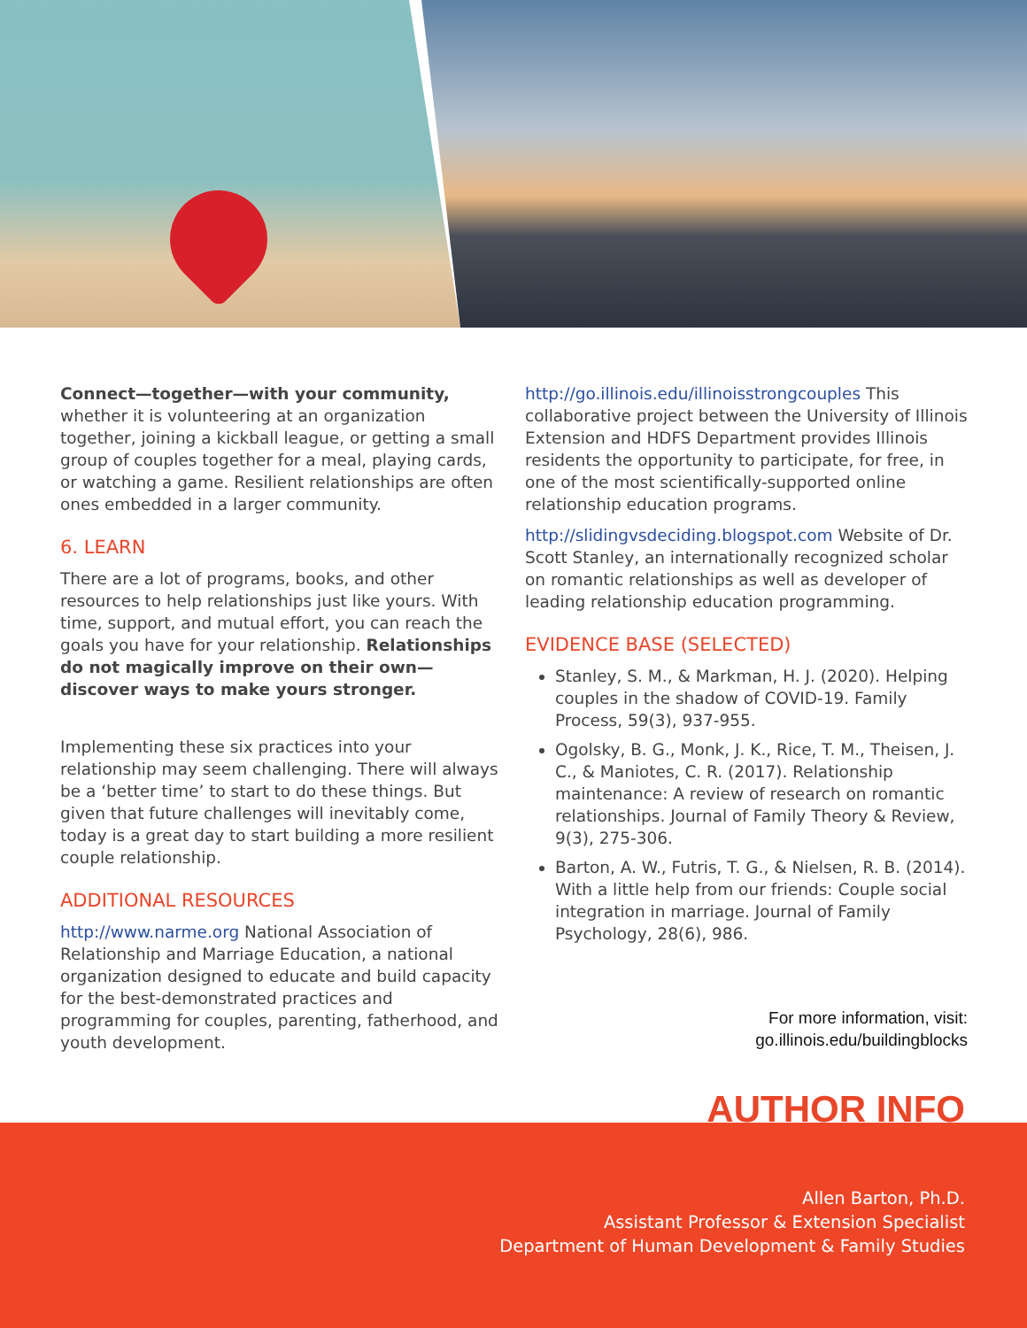Connect—together—with your community, whether it is volunteering at an organization together, joining a kickball league, or getting a small group of couples together for a meal, playing cards, or watching a game. Resilient relationships are often ones embedded in a larger community.
6. LEARN
There are a lot of programs, books, and other resources to help relationships just like yours. With time, support, and mutual effort, you can reach the goals you have for your relationship. Relationships do not magically improve on their own—discover ways to make yours stronger.
Implementing these six practices into your relationship may seem challenging. There will always be a ‘better time’ to start to do these things. But given that future challenges will inevitably come, today is a great day to start building a more resilient couple relationship.
ADDITIONAL RESOURCES
http://www.narme.org National Association of Relationship and Marriage Education, a national organization designed to educate and build capacity for the best-demonstrated practices and programming for couples, parenting, fatherhood, and youth development.
http://go.illinois.edu/illinoisstrongcouples This collaborative project between the University of Illinois Extension and HDFS Department provides Illinois residents the opportunity to participate, for free, in one of the most scientifically-supported online relationship education programs.
http://slidingvsdeciding.blogspot.com Website of Dr. Scott Stanley, an internationally recognized scholar on romantic relationships as well as developer of leading relationship education programming.
EVIDENCE BASE (SELECTED)
Stanley, S. M., & Markman, H. J. (2020). Helping couples in the shadow of COVID-19. Family Process, 59(3), 937-955.
Ogolsky, B. G., Monk, J. K., Rice, T. M., Theisen, J. C., & Maniotes, C. R. (2017). Relationship maintenance: A review of research on romantic relationships. Journal of Family Theory & Review, 9(3), 275-306.
Barton, A. W., Futris, T. G., & Nielsen, R. B. (2014). With a little help from our friends: Couple social integration in marriage. Journal of Family Psychology, 28(6), 986.
For more information, visit:
go.illinois.edu/buildingblocks
AUTHOR INFO
Allen Barton, Ph.D.
Assistant Professor & Extension Specialist
Department of Human Development & Family Studies